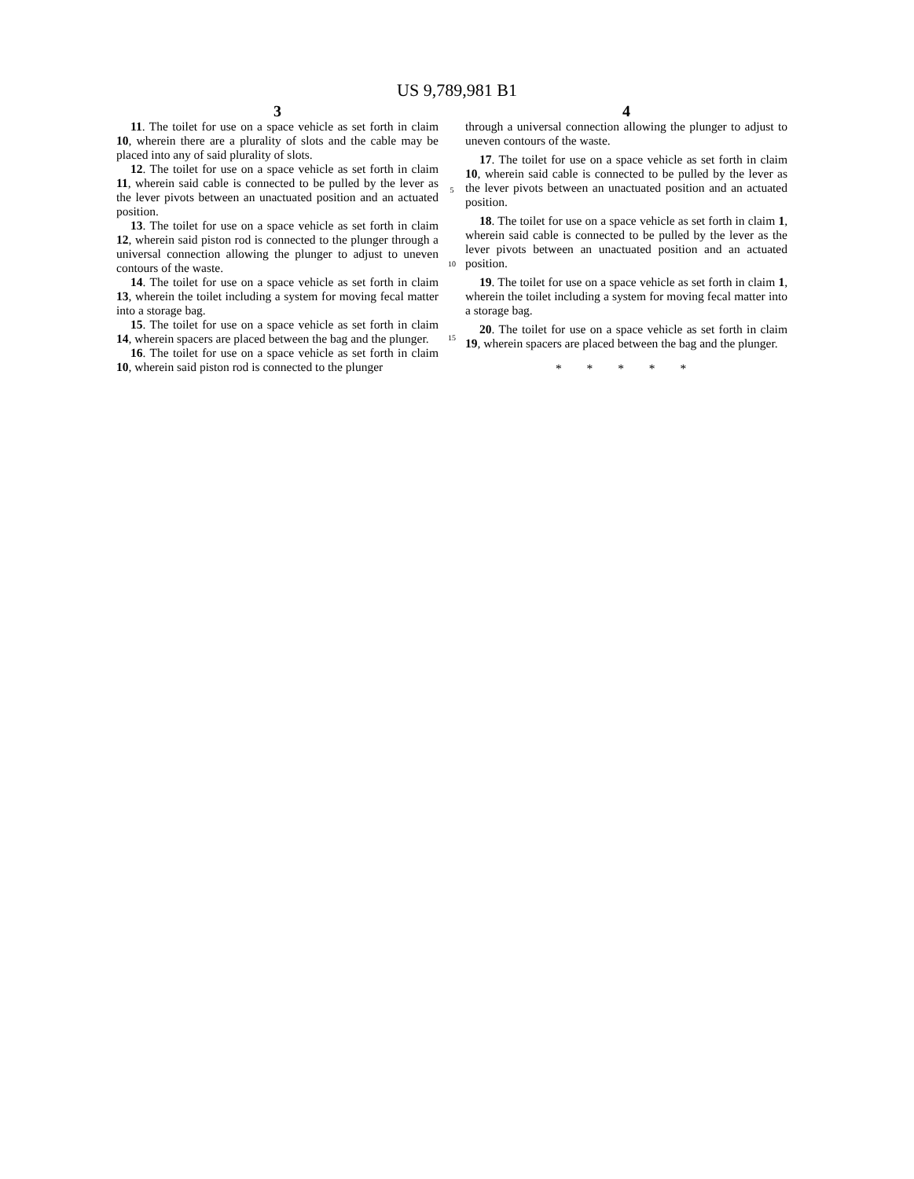US 9,789,981 B1
3
11. The toilet for use on a space vehicle as set forth in claim 10, wherein there are a plurality of slots and the cable may be placed into any of said plurality of slots.
12. The toilet for use on a space vehicle as set forth in claim 11, wherein said cable is connected to be pulled by the lever as the lever pivots between an unactuated position and an actuated position.
13. The toilet for use on a space vehicle as set forth in claim 12, wherein said piston rod is connected to the plunger through a universal connection allowing the plunger to adjust to uneven contours of the waste.
14. The toilet for use on a space vehicle as set forth in claim 13, wherein the toilet including a system for moving fecal matter into a storage bag.
15. The toilet for use on a space vehicle as set forth in claim 14, wherein spacers are placed between the bag and the plunger.
16. The toilet for use on a space vehicle as set forth in claim 10, wherein said piston rod is connected to the plunger
5
10
15
4
through a universal connection allowing the plunger to adjust to uneven contours of the waste.
17. The toilet for use on a space vehicle as set forth in claim 10, wherein said cable is connected to be pulled by the lever as the lever pivots between an unactuated position and an actuated position.
18. The toilet for use on a space vehicle as set forth in claim 1, wherein said cable is connected to be pulled by the lever as the lever pivots between an unactuated position and an actuated position.
19. The toilet for use on a space vehicle as set forth in claim 1, wherein the toilet including a system for moving fecal matter into a storage bag.
20. The toilet for use on a space vehicle as set forth in claim 19, wherein spacers are placed between the bag and the plunger.
* * * * *